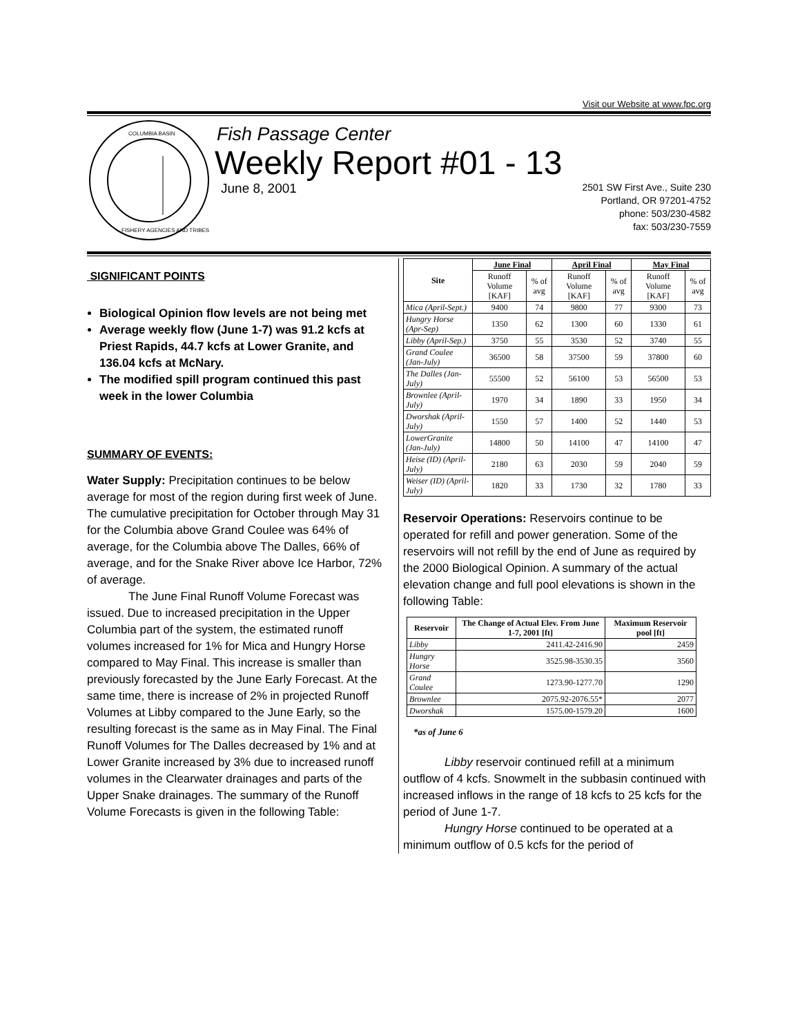Visit our Website at www.fpc.org
COLUMBIA BASIN
FISHERY AGENCIES AND TRIBES
Fish Passage Center
Weekly Report #01 - 13
June 8, 2001
2501 SW First Ave., Suite 230
Portland, OR 97201-4752
phone: 503/230-4582
fax: 503/230-7559
SIGNIFICANT POINTS
Biological Opinion flow levels are not being met
Average weekly flow (June 1-7) was 91.2 kcfs at Priest Rapids, 44.7 kcfs at Lower Granite, and 136.04 kcfs at McNary.
The modified spill program continued this past week in the lower Columbia
SUMMARY OF EVENTS:
Water Supply: Precipitation continues to be below average for most of the region during first week of June. The cumulative precipitation for October through May 31 for the Columbia above Grand Coulee was 64% of average, for the Columbia above The Dalles, 66% of average, and for the Snake River above Ice Harbor, 72% of average.
The June Final Runoff Volume Forecast was issued. Due to increased precipitation in the Upper Columbia part of the system, the estimated runoff volumes increased for 1% for Mica and Hungry Horse compared to May Final. This increase is smaller than previously forecasted by the June Early Forecast. At the same time, there is increase of 2% in projected Runoff Volumes at Libby compared to the June Early, so the resulting forecast is the same as in May Final. The Final Runoff Volumes for The Dalles decreased by 1% and at Lower Granite increased by 3% due to increased runoff volumes in the Clearwater drainages and parts of the Upper Snake drainages. The summary of the Runoff Volume Forecasts is given in the following Table:
| Site | June Final | | April Final | | May Final | |
| --- | --- | --- | --- | --- | --- | --- |
| | Runoff Volume [KAF] | % of avg | Runoff Volume [KAF] | % of avg | Runoff Volume [KAF] | % of avg |
| Mica (April-Sept.) | 9400 | 74 | 9800 | 77 | 9300 | 73 |
| Hungry Horse (Apr-Sep) | 1350 | 62 | 1300 | 60 | 1330 | 61 |
| Libby (April-Sep.) | 3750 | 55 | 3530 | 52 | 3740 | 55 |
| Grand Coulee (Jan-July) | 36500 | 58 | 37500 | 59 | 37800 | 60 |
| The Dalles (Jan-July) | 55500 | 52 | 56100 | 53 | 56500 | 53 |
| Brownlee (April-July) | 1970 | 34 | 1890 | 33 | 1950 | 34 |
| Dworshak (April-July) | 1550 | 57 | 1400 | 52 | 1440 | 53 |
| LowerGranite (Jan-July) | 14800 | 50 | 14100 | 47 | 14100 | 47 |
| Heise (ID) (April-July) | 2180 | 63 | 2030 | 59 | 2040 | 59 |
| Weiser (ID) (April-July) | 1820 | 33 | 1730 | 32 | 1780 | 33 |
Reservoir Operations: Reservoirs continue to be operated for refill and power generation. Some of the reservoirs will not refill by the end of June as required by the 2000 Biological Opinion. A summary of the actual elevation change and full pool elevations is shown in the following Table:
| Reservoir | The Change of Actual Elev. From June 1-7, 2001 [ft] | Maximum Reservoir pool [ft] |
| --- | --- | --- |
| Libby | 2411.42-2416.90 | 2459 |
| Hungry Horse | 3525.98-3530.35 | 3560 |
| Grand Coulee | 1273.90-1277.70 | 1290 |
| Brownlee | 2075.92-2076.55* | 2077 |
| Dworshak | 1575.00-1579.20 | 1600 |
*as of June 6
Libby reservoir continued refill at a minimum outflow of 4 kcfs. Snowmelt in the subbasin continued with increased inflows in the range of 18 kcfs to 25 kcfs for the period of June 1-7.
Hungry Horse continued to be operated at a minimum outflow of 0.5 kcfs for the period of